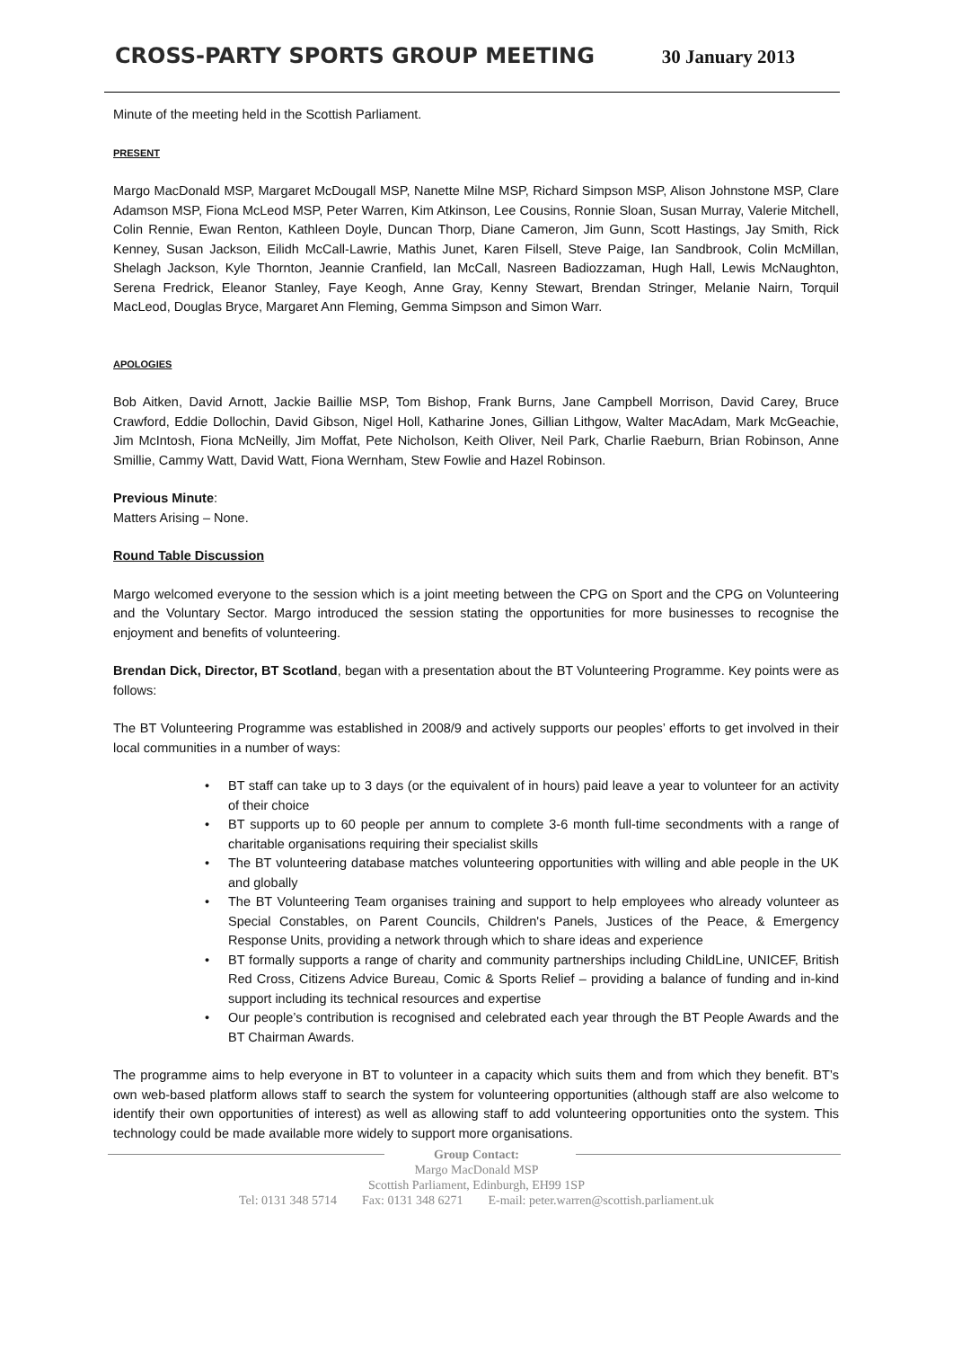CROSS-PARTY SPORTS GROUP MEETING
30 January 2013
Minute of the meeting held in the Scottish Parliament.
PRESENT
Margo MacDonald MSP, Margaret McDougall MSP, Nanette Milne MSP, Richard Simpson MSP, Alison Johnstone MSP, Clare Adamson MSP, Fiona McLeod MSP, Peter Warren, Kim Atkinson, Lee Cousins, Ronnie Sloan, Susan Murray, Valerie Mitchell, Colin Rennie, Ewan Renton, Kathleen Doyle, Duncan Thorp, Diane Cameron, Jim Gunn, Scott Hastings, Jay Smith, Rick Kenney, Susan Jackson, Eilidh McCall-Lawrie, Mathis Junet, Karen Filsell, Steve Paige, Ian Sandbrook, Colin McMillan, Shelagh Jackson, Kyle Thornton, Jeannie Cranfield, Ian McCall, Nasreen Badiozzaman, Hugh Hall, Lewis McNaughton, Serena Fredrick, Eleanor Stanley, Faye Keogh, Anne Gray, Kenny Stewart, Brendan Stringer, Melanie Nairn, Torquil MacLeod, Douglas Bryce, Margaret Ann Fleming, Gemma Simpson and Simon Warr.
APOLOGIES
Bob Aitken, David Arnott, Jackie Baillie MSP, Tom Bishop, Frank Burns, Jane Campbell Morrison, David Carey, Bruce Crawford, Eddie Dollochin, David Gibson, Nigel Holl, Katharine Jones, Gillian Lithgow, Walter MacAdam, Mark McGeachie, Jim McIntosh, Fiona McNeilly, Jim Moffat, Pete Nicholson, Keith Oliver, Neil Park, Charlie Raeburn, Brian Robinson, Anne Smillie, Cammy Watt, David Watt, Fiona Wernham, Stew Fowlie and Hazel Robinson.
Previous Minute:
Matters Arising – None.
Round Table Discussion
Margo welcomed everyone to the session which is a joint meeting between the CPG on Sport and the CPG on Volunteering and the Voluntary Sector. Margo introduced the session stating the opportunities for more businesses to recognise the enjoyment and benefits of volunteering.
Brendan Dick, Director, BT Scotland, began with a presentation about the BT Volunteering Programme. Key points were as follows:
The BT Volunteering Programme was established in 2008/9 and actively supports our peoples’ efforts to get involved in their local communities in a number of ways:
• BT staff can take up to 3 days (or the equivalent of in hours) paid leave a year to volunteer for an activity of their choice
• BT supports up to 60 people per annum to complete 3-6 month full-time secondments with a range of charitable organisations requiring their specialist skills
• The BT volunteering database matches volunteering opportunities with willing and able people in the UK and globally
• The BT Volunteering Team organises training and support to help employees who already volunteer as Special Constables, on Parent Councils, Children's Panels, Justices of the Peace, & Emergency Response Units, providing a network through which to share ideas and experience
• BT formally supports a range of charity and community partnerships including ChildLine, UNICEF, British Red Cross, Citizens Advice Bureau, Comic & Sports Relief – providing a balance of funding and in-kind support including its technical resources and expertise
• Our people’s contribution is recognised and celebrated each year through the BT People Awards and the BT Chairman Awards.
The programme aims to help everyone in BT to volunteer in a capacity which suits them and from which they benefit. BT’s own web-based platform allows staff to search the system for volunteering opportunities (although staff are also welcome to identify their own opportunities of interest) as well as allowing staff to add volunteering opportunities onto the system. This technology could be made available more widely to support more organisations.
Group Contact:
Margo MacDonald MSP
Scottish Parliament, Edinburgh, EH99 1SP
Tel: 0131 348 5714 Fax: 0131 348 6271 E-mail: peter.warren@scottish.parliament.uk